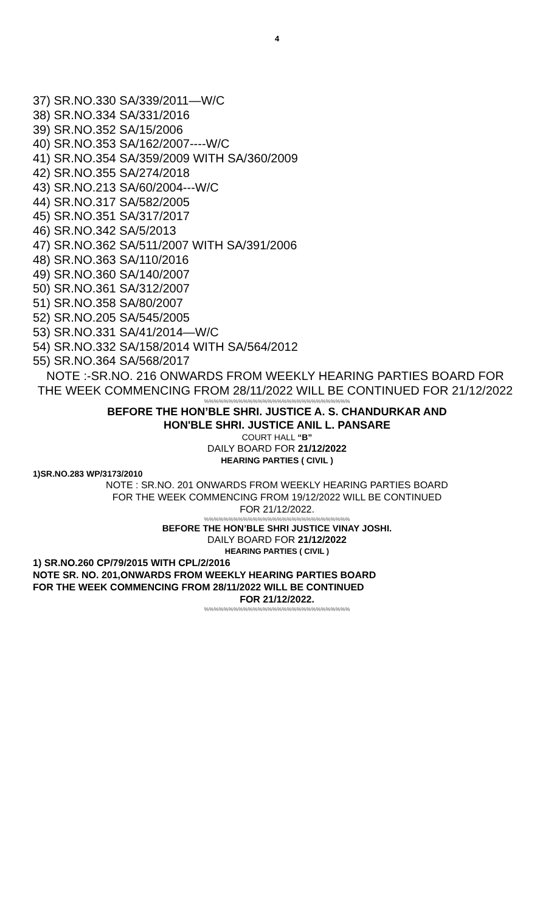4
37) SR.NO.330 SA/339/2011—W/C
38) SR.NO.334 SA/331/2016
39) SR.NO.352 SA/15/2006
40) SR.NO.353 SA/162/2007----W/C
41) SR.NO.354 SA/359/2009 WITH SA/360/2009
42) SR.NO.355 SA/274/2018
43) SR.NO.213 SA/60/2004---W/C
44) SR.NO.317 SA/582/2005
45) SR.NO.351 SA/317/2017
46) SR.NO.342 SA/5/2013
47) SR.NO.362 SA/511/2007 WITH SA/391/2006
48) SR.NO.363 SA/110/2016
49) SR.NO.360 SA/140/2007
50) SR.NO.361 SA/312/2007
51) SR.NO.358 SA/80/2007
52) SR.NO.205 SA/545/2005
53) SR.NO.331 SA/41/2014—W/C
54) SR.NO.332 SA/158/2014 WITH SA/564/2012
55) SR.NO.364 SA/568/2017
NOTE :-SR.NO. 216 ONWARDS FROM WEEKLY HEARING PARTIES BOARD FOR THE WEEK COMMENCING FROM 28/11/2022 WILL BE CONTINUED FOR 21/12/2022
%%%%%%%%%%%%%%%%%%%%%%%%%%%%%%
BEFORE THE HON’BLE SHRI. JUSTICE A. S. CHANDURKAR AND
HON'BLE SHRI. JUSTICE ANIL L. PANSARE
COURT HALL “B”
DAILY BOARD FOR 21/12/2022
HEARING PARTIES ( CIVIL )
1)SR.NO.283 WP/3173/2010
NOTE : SR.NO. 201 ONWARDS FROM WEEKLY HEARING PARTIES BOARD
FOR THE WEEK COMMENCING FROM 19/12/2022 WILL BE CONTINUED
FOR 21/12/2022.
%%%%%%%%%%%%%%%%%%%%%%%%%%%%%%
BEFORE THE HON’BLE SHRI JUSTICE VINAY JOSHI.
DAILY BOARD FOR 21/12/2022
HEARING PARTIES ( CIVIL )
1) SR.NO.260 CP/79/2015 WITH CPL/2/2016
NOTE SR. NO. 201,ONWARDS FROM WEEKLY HEARING PARTIES BOARD
FOR THE WEEK COMMENCING FROM 28/11/2022 WILL BE CONTINUED
FOR 21/12/2022.
%%%%%%%%%%%%%%%%%%%%%%%%%%%%%%